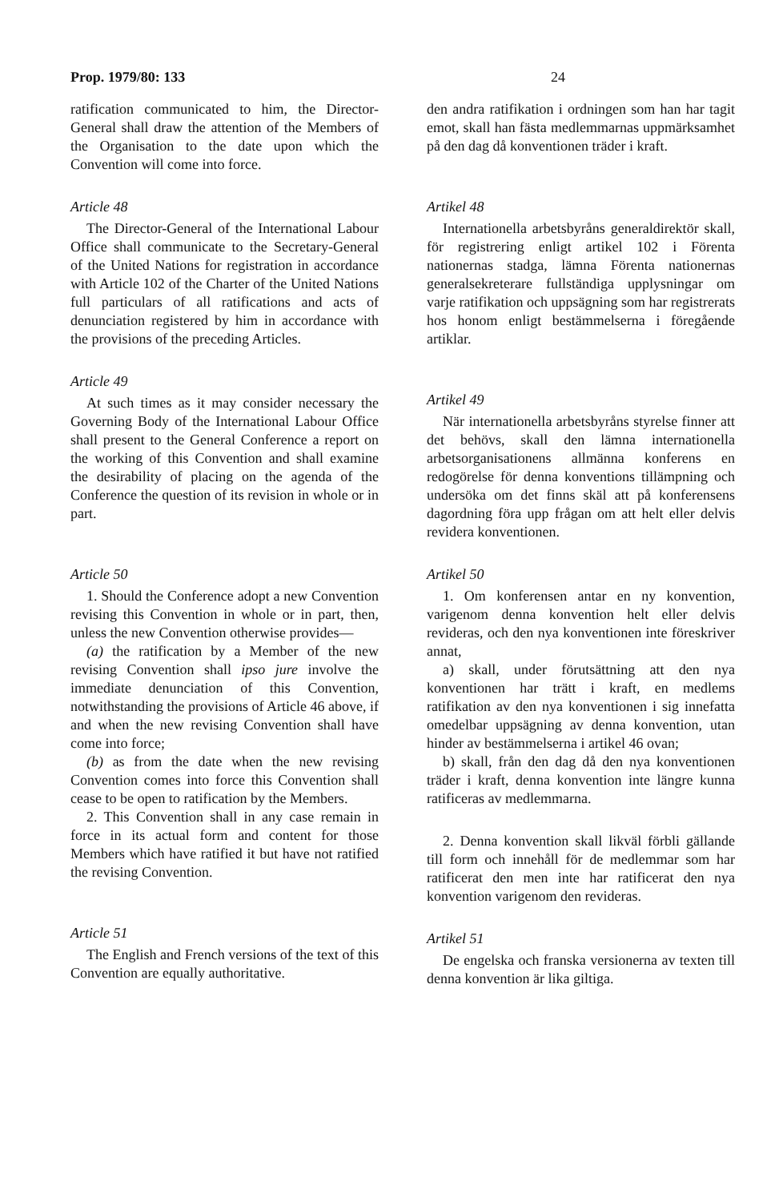Prop. 1979/80: 133 24
ratification communicated to him, the Director-General shall draw the attention of the Members of the Organisation to the date upon which the Convention will come into force.
Article 48
The Director-General of the International Labour Office shall communicate to the Secretary-General of the United Nations for registration in accordance with Article 102 of the Charter of the United Nations full particulars of all ratifications and acts of denunciation registered by him in accordance with the provisions of the preceding Articles.
Article 49
At such times as it may consider necessary the Governing Body of the International Labour Office shall present to the General Conference a report on the working of this Convention and shall examine the desirability of placing on the agenda of the Conference the question of its revision in whole or in part.
Article 50
1. Should the Conference adopt a new Convention revising this Convention in whole or in part, then, unless the new Convention otherwise provides—
(a) the ratification by a Member of the new revising Convention shall ipso jure involve the immediate denunciation of this Convention, notwithstanding the provisions of Article 46 above, if and when the new revising Convention shall have come into force;
(b) as from the date when the new revising Convention comes into force this Convention shall cease to be open to ratification by the Members.
2. This Convention shall in any case remain in force in its actual form and content for those Members which have ratified it but have not ratified the revising Convention.
Article 51
The English and French versions of the text of this Convention are equally authoritative.
den andra ratifikation i ordningen som han har tagit emot, skall han fästa medlemmarnas uppmärksamhet på den dag då konventionen träder i kraft.
Artikel 48
Internationella arbetsbyråns generaldirektör skall, för registrering enligt artikel 102 i Förenta nationernas stadga, lämna Förenta nationernas generalsekreterare fullständiga upplysningar om varje ratifikation och uppsägning som har registrerats hos honom enligt bestämmelserna i föregående artiklar.
Artikel 49
När internationella arbetsbyråns styrelse finner att det behövs, skall den lämna internationella arbetsorganisationens allmänna konferens en redogörelse för denna konventions tillämpning och undersöka om det finns skäl att på konferensens dagordning föra upp frågan om att helt eller delvis revidera konventionen.
Artikel 50
1. Om konferensen antar en ny konvention, varigenom denna konvention helt eller delvis revideras, och den nya konventionen inte föreskriver annat,
a) skall, under förutsättning att den nya konventionen har trätt i kraft, en medlems ratifikation av den nya konventionen i sig innefatta omedelbar uppsägning av denna konvention, utan hinder av bestämmelserna i artikel 46 ovan;
b) skall, från den dag då den nya konventionen träder i kraft, denna konvention inte längre kunna ratificeras av medlemmarna.
2. Denna konvention skall likväl förbli gällande till form och innehåll för de medlemmar som har ratificerat den men inte har ratificerat den nya konvention varigenom den revideras.
Artikel 51
De engelska och franska versionerna av texten till denna konvention är lika giltiga.